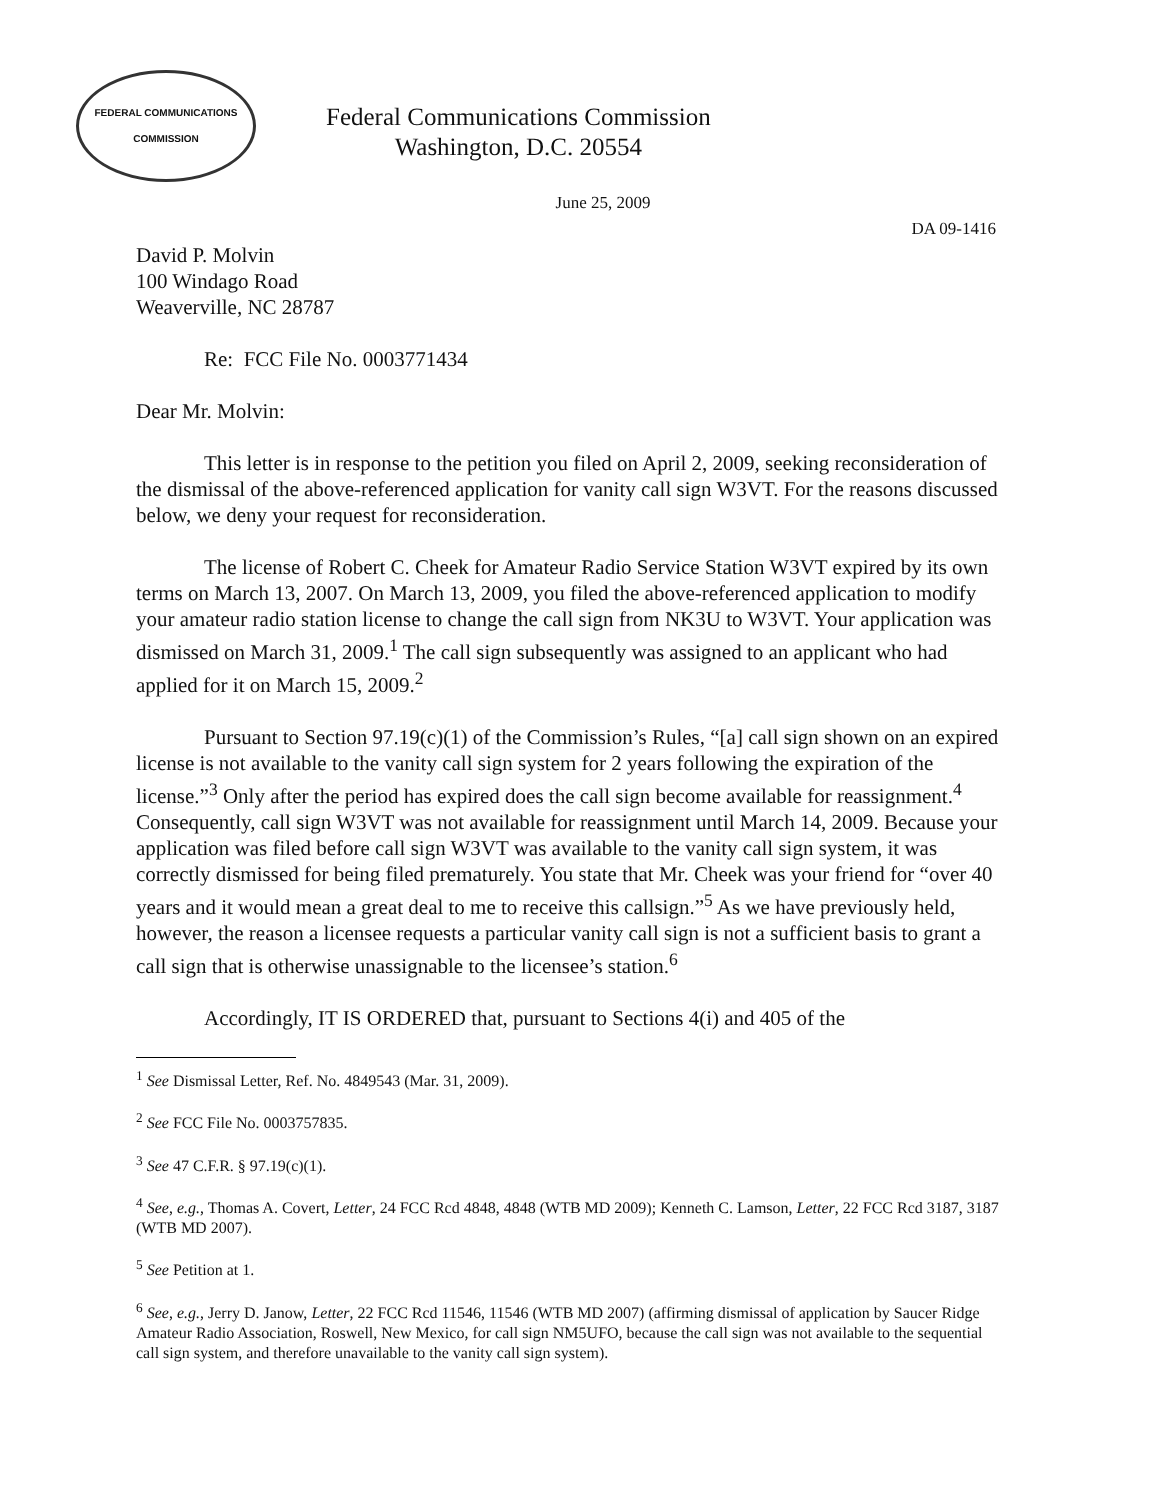FEDERAL COMMUNICATIONS COMMISSION
Federal Communications Commission
Washington, D.C. 20554
June 25, 2009
DA 09-1416
David P. Molvin
100 Windago Road
Weaverville, NC 28787
Re: FCC File No. 0003771434
Dear Mr. Molvin:
This letter is in response to the petition you filed on April 2, 2009, seeking reconsideration of the dismissal of the above-referenced application for vanity call sign W3VT. For the reasons discussed below, we deny your request for reconsideration.
The license of Robert C. Cheek for Amateur Radio Service Station W3VT expired by its own terms on March 13, 2007. On March 13, 2009, you filed the above-referenced application to modify your amateur radio station license to change the call sign from NK3U to W3VT. Your application was dismissed on March 31, 2009.<sup>1</sup> The call sign subsequently was assigned to an applicant who had applied for it on March 15, 2009.<sup>2</sup>
Pursuant to Section 97.19(c)(1) of the Commission’s Rules, “[a] call sign shown on an expired license is not available to the vanity call sign system for 2 years following the expiration of the license.”<sup>3</sup> Only after the period has expired does the call sign become available for reassignment.<sup>4</sup> Consequently, call sign W3VT was not available for reassignment until March 14, 2009. Because your application was filed before call sign W3VT was available to the vanity call sign system, it was correctly dismissed for being filed prematurely. You state that Mr. Cheek was your friend for “over 40 years and it would mean a great deal to me to receive this callsign.”<sup>5</sup> As we have previously held, however, the reason a licensee requests a particular vanity call sign is not a sufficient basis to grant a call sign that is otherwise unassignable to the licensee’s station.<sup>6</sup>
Accordingly, IT IS ORDERED that, pursuant to Sections 4(i) and 405 of the
<sup>1</sup> See Dismissal Letter, Ref. No. 4849543 (Mar. 31, 2009).
<sup>2</sup> See FCC File No. 0003757835.
<sup>3</sup> See 47 C.F.R. § 97.19(c)(1).
<sup>4</sup> See, e.g., Thomas A. Covert, Letter, 24 FCC Rcd 4848, 4848 (WTB MD 2009); Kenneth C. Lamson, Letter, 22 FCC Rcd 3187, 3187 (WTB MD 2007).
<sup>5</sup> See Petition at 1.
<sup>6</sup> See, e.g., Jerry D. Janow, Letter, 22 FCC Rcd 11546, 11546 (WTB MD 2007) (affirming dismissal of application by Saucer Ridge Amateur Radio Association, Roswell, New Mexico, for call sign NM5UFO, because the call sign was not available to the sequential call sign system, and therefore unavailable to the vanity call sign system).